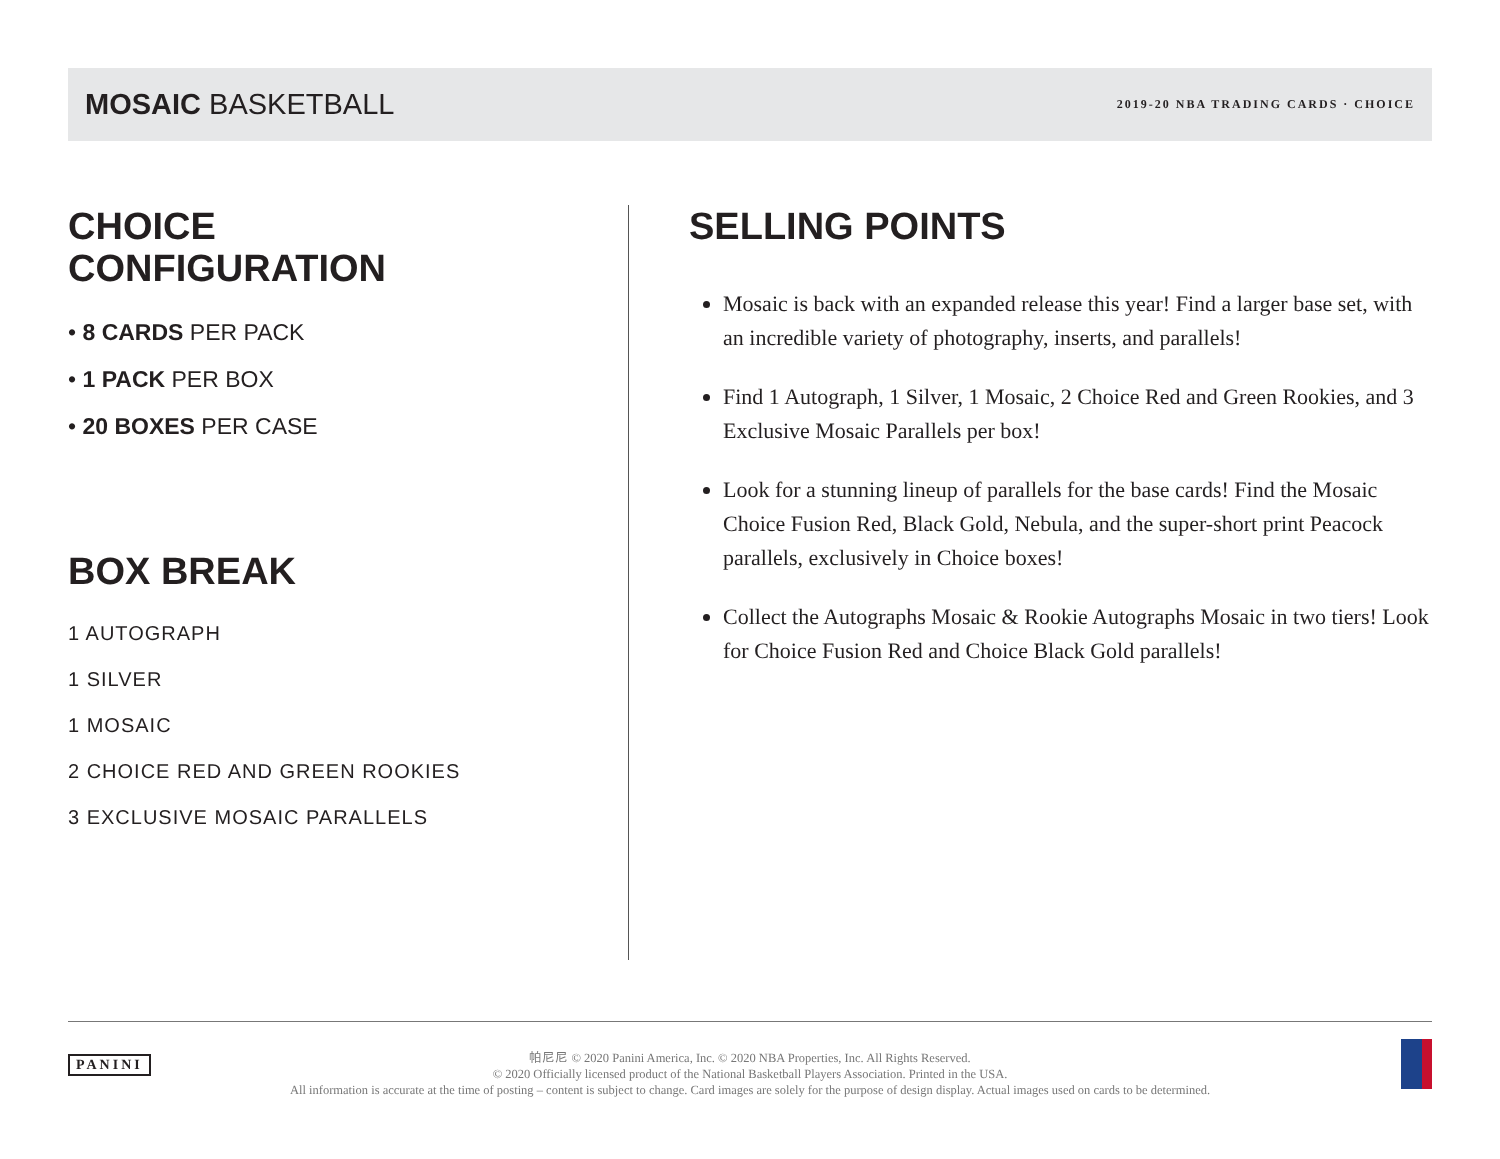MOSAIC BASKETBALL
2019-20 NBA TRADING CARDS · CHOICE
CHOICE
CONFIGURATION
• 8 CARDS PER PACK
• 1 PACK PER BOX
• 20 BOXES PER CASE
BOX BREAK
1 AUTOGRAPH
1 SILVER
1 MOSAIC
2 CHOICE RED AND GREEN ROOKIES
3 EXCLUSIVE MOSAIC PARALLELS
SELLING POINTS
Mosaic is back with an expanded release this year! Find a larger base set, with an incredible variety of photography, inserts, and parallels!
Find 1 Autograph, 1 Silver, 1 Mosaic, 2 Choice Red and Green Rookies, and 3 Exclusive Mosaic Parallels per box!
Look for a stunning lineup of parallels for the base cards! Find the Mosaic Choice Fusion Red, Black Gold, Nebula, and the super-short print Peacock parallels, exclusively in Choice boxes!
Collect the Autographs Mosaic & Rookie Autographs Mosaic in two tiers! Look for Choice Fusion Red and Choice Black Gold parallels!
PANINI
帕尼尼 © 2020 Panini America, Inc. © 2020 NBA Properties, Inc. All Rights Reserved.
© 2020 Officially licensed product of the National Basketball Players Association. Printed in the USA.
All information is accurate at the time of posting – content is subject to change. Card images are solely for the purpose of design display. Actual images used on cards to be determined.